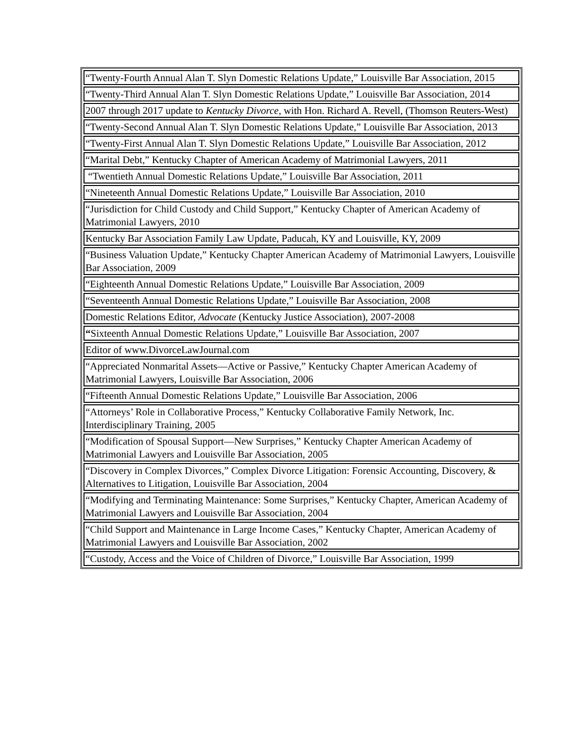| “Twenty-Fourth Annual Alan T. Slyn Domestic Relations Update,” Louisville Bar Association, 2015 |
| “Twenty-Third Annual Alan T. Slyn Domestic Relations Update,” Louisville Bar Association, 2014 |
| 2007 through 2017 update to Kentucky Divorce , with Hon. Richard A. Revell, (Thomson Reuters-West) |
| “Twenty-Second Annual Alan T. Slyn Domestic Relations Update,” Louisville Bar Association, 2013 |
| “Twenty-First Annual Alan T. Slyn Domestic Relations Update,” Louisville Bar Association, 2012 |
| “Marital Debt,” Kentucky Chapter of American Academy of Matrimonial Lawyers, 2011 |
| “Twentieth Annual Domestic Relations Update,” Louisville Bar Association, 2011 |
| “Nineteenth Annual Domestic Relations Update,” Louisville Bar Association, 2010 |
| “Jurisdiction for Child Custody and Child Support,” Kentucky Chapter of American Academy of Matrimonial Lawyers, 2010 |
| Kentucky Bar Association Family Law Update, Paducah, KY and Louisville, KY, 2009 |
| “Business Valuation Update,” Kentucky Chapter American Academy of Matrimonial Lawyers, Louisville Bar Association, 2009 |
| “Eighteenth Annual Domestic Relations Update,” Louisville Bar Association, 2009 |
| “Seventeenth Annual Domestic Relations Update,” Louisville Bar Association, 2008 |
| Domestic Relations Editor, Advocate (Kentucky Justice Association), 2007-2008 |
| “ Sixteenth Annual Domestic Relations Update,” Louisville Bar Association, 2007 |
| Editor of www.DivorceLawJournal.com |
| “Appreciated Nonmarital Assets—Active or Passive,” Kentucky Chapter American Academy of Matrimonial Lawyers, Louisville Bar Association, 2006 |
| “Fifteenth Annual Domestic Relations Update,” Louisville Bar Association, 2006 |
| “Attorneys’ Role in Collaborative Process,” Kentucky Collaborative Family Network, Inc. Interdisciplinary Training, 2005 |
| “Modification of Spousal Support—New Surprises,” Kentucky Chapter American Academy of Matrimonial Lawyers and Louisville Bar Association, 2005 |
| “Discovery in Complex Divorces,” Complex Divorce Litigation: Forensic Accounting, Discovery, & Alternatives to Litigation, Louisville Bar Association, 2004 |
| “Modifying and Terminating Maintenance: Some Surprises,” Kentucky Chapter, American Academy of Matrimonial Lawyers and Louisville Bar Association, 2004 |
| “Child Support and Maintenance in Large Income Cases,” Kentucky Chapter, American Academy of Matrimonial Lawyers and Louisville Bar Association, 2002 |
| “Custody, Access and the Voice of Children of Divorce,” Louisville Bar Association, 1999 |